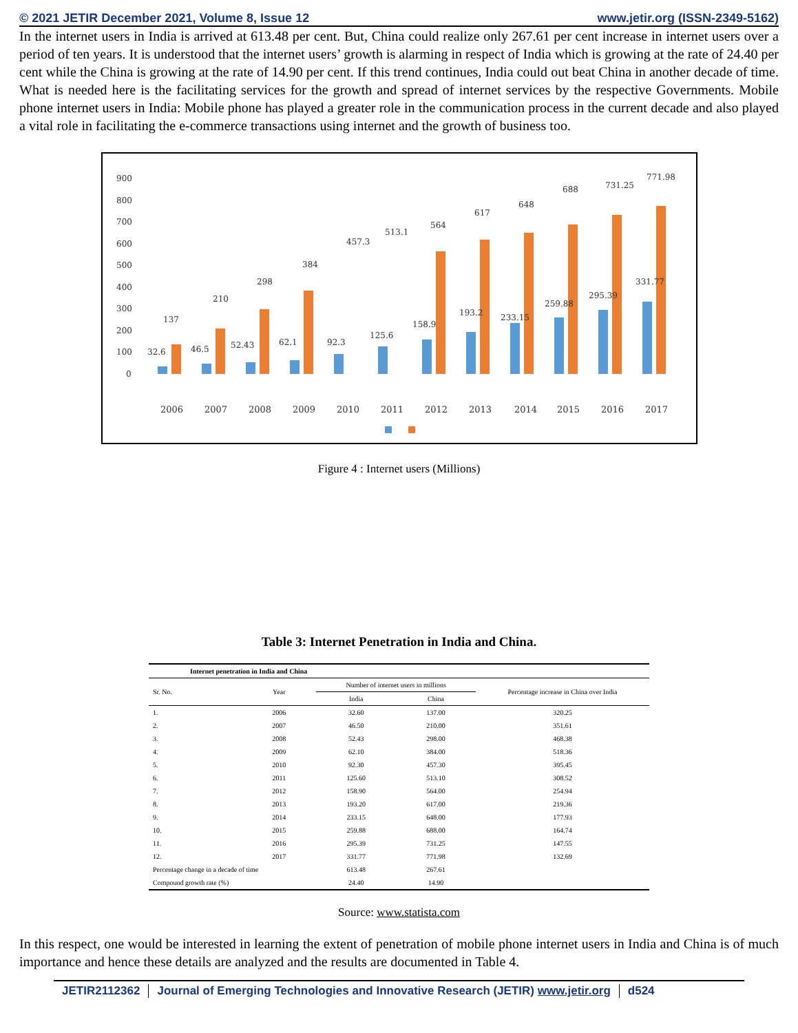© 2021 JETIR December 2021, Volume 8, Issue 12 www.jetir.org (ISSN-2349-5162)
In the internet users in India is arrived at 613.48 per cent. But, China could realize only 267.61 per cent increase in internet users over a period of ten years. It is understood that the internet users’ growth is alarming in respect of India which is growing at the rate of 24.40 per cent while the China is growing at the rate of 14.90 per cent. If this trend continues, India could out beat China in another decade of time. What is needed here is the facilitating services for the growth and spread of internet services by the respective Governments. Mobile phone internet users in India: Mobile phone has played a greater role in the communication process in the current decade and also played a vital role in facilitating the e-commerce transactions using internet and the growth of business too.
900
800
700
600
500
400
300
200
100
0
32.6
137
46.5
210
52.43
298
62.1
384
92.3
457.3
125.6
513.1
158.9
564
193.2
617
233.15
648
259.88
688
295.39
731.25
331.77
771.98
2006
2007
2008
2009
2010
2011
2012
2013
2014
2015
2016
2017
Figure 4 : Internet users (Millions)
Table 3: Internet Penetration in India and China.
| Internet penetration in India and China | | | | |
| --- | --- | --- | --- | --- |
| Sr. No. | Year | Number of internet users in millions | | Percentage increase in China over India |
| | | India | China | |
| 1. | 2006 | 32.60 | 137.00 | 320.25 |
| 2. | 2007 | 46.50 | 210.00 | 351.61 |
| 3. | 2008 | 52.43 | 298.00 | 468.38 |
| 4. | 2009 | 62.10 | 384.00 | 518.36 |
| 5. | 2010 | 92.30 | 457.30 | 395.45 |
| 6. | 2011 | 125.60 | 513.10 | 308.52 |
| 7. | 2012 | 158.90 | 564.00 | 254.94 |
| 8. | 2013 | 193.20 | 617.00 | 219.36 |
| 9. | 2014 | 233.15 | 648.00 | 177.93 |
| 10. | 2015 | 259.88 | 688.00 | 164.74 |
| 11. | 2016 | 295.39 | 731.25 | 147.55 |
| 12. | 2017 | 331.77 | 771.98 | 132.69 |
| Percentage change in a decade of time | | 613.48 | 267.61 | |
| Compound growth rate (%) | | 24.40 | 14.90 | |
Source: www.statista.com
In this respect, one would be interested in learning the extent of penetration of mobile phone internet users in India and China is of much importance and hence these details are analyzed and the results are documented in Table 4.
JETIR2112362 Journal of Emerging Technologies and Innovative Research (JETIR) www.jetir.org d524